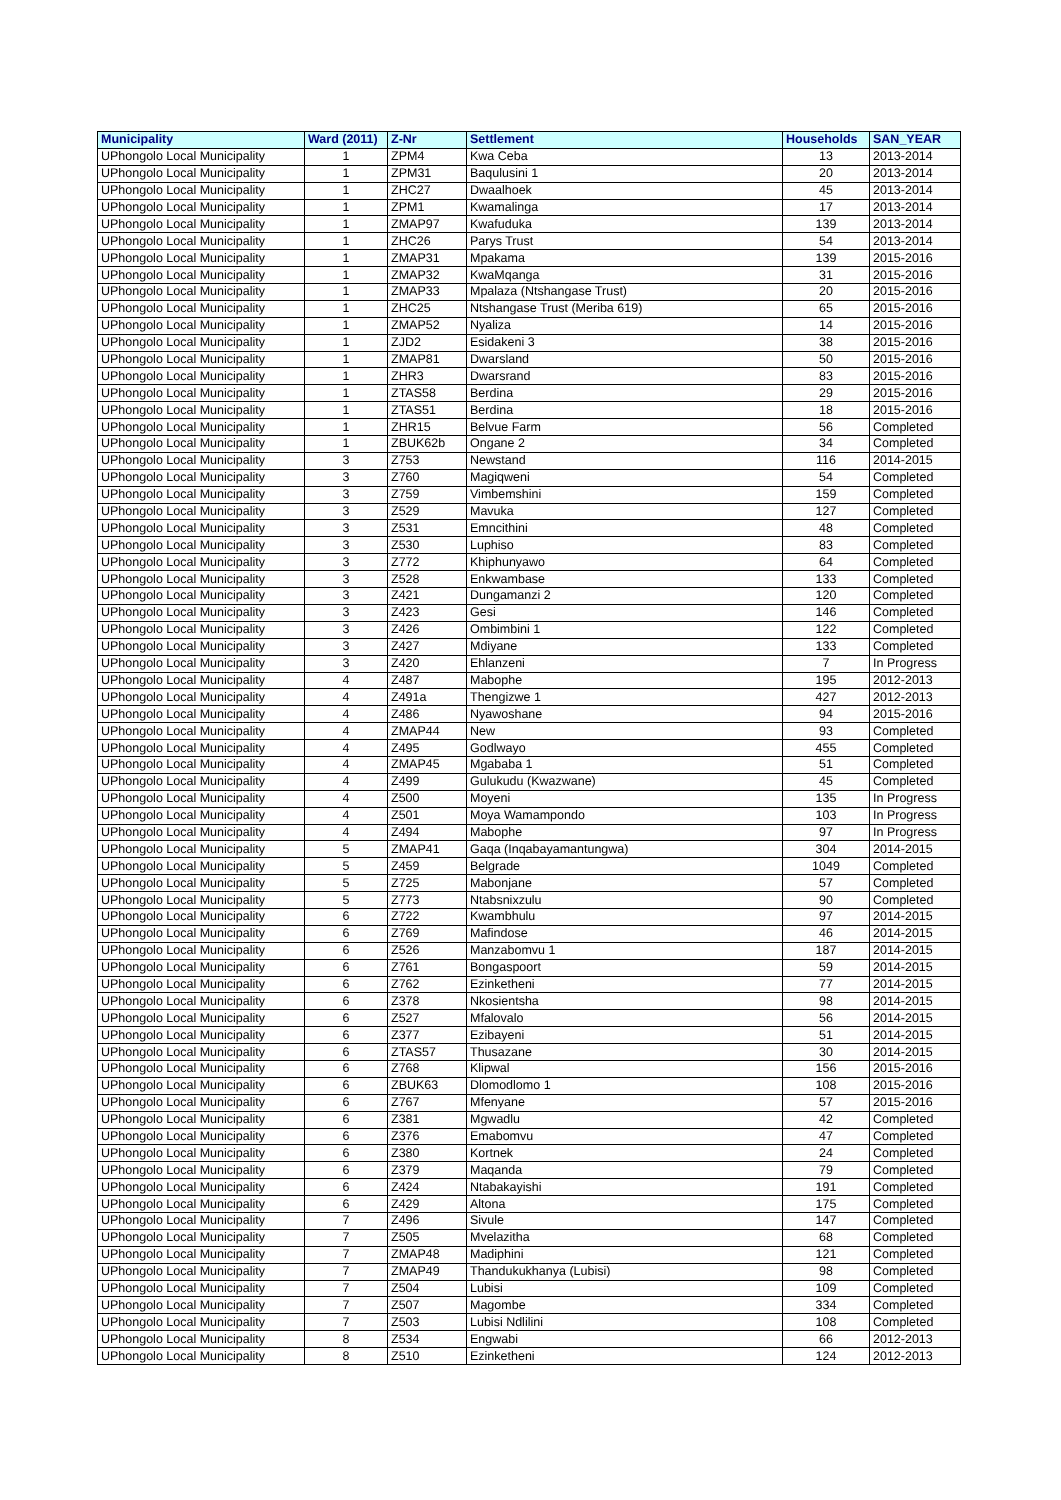| Municipality | Ward (2011) | Z-Nr | Settlement | Households | SAN_YEAR |
| --- | --- | --- | --- | --- | --- |
| UPhongolo Local Municipality | 1 | ZPM4 | Kwa Ceba | 13 | 2013-2014 |
| UPhongolo Local Municipality | 1 | ZPM31 | Baqulusini 1 | 20 | 2013-2014 |
| UPhongolo Local Municipality | 1 | ZHC27 | Dwaalhoek | 45 | 2013-2014 |
| UPhongolo Local Municipality | 1 | ZPM1 | Kwamalinga | 17 | 2013-2014 |
| UPhongolo Local Municipality | 1 | ZMAP97 | Kwafuduka | 139 | 2013-2014 |
| UPhongolo Local Municipality | 1 | ZHC26 | Parys Trust | 54 | 2013-2014 |
| UPhongolo Local Municipality | 1 | ZMAP31 | Mpakama | 139 | 2015-2016 |
| UPhongolo Local Municipality | 1 | ZMAP32 | KwaMqanga | 31 | 2015-2016 |
| UPhongolo Local Municipality | 1 | ZMAP33 | Mpalaza (Ntshangase Trust) | 20 | 2015-2016 |
| UPhongolo Local Municipality | 1 | ZHC25 | Ntshangase Trust (Meriba 619) | 65 | 2015-2016 |
| UPhongolo Local Municipality | 1 | ZMAP52 | Nyaliza | 14 | 2015-2016 |
| UPhongolo Local Municipality | 1 | ZJD2 | Esidakeni 3 | 38 | 2015-2016 |
| UPhongolo Local Municipality | 1 | ZMAP81 | Dwarsland | 50 | 2015-2016 |
| UPhongolo Local Municipality | 1 | ZHR3 | Dwarsrand | 83 | 2015-2016 |
| UPhongolo Local Municipality | 1 | ZTAS58 | Berdina | 29 | 2015-2016 |
| UPhongolo Local Municipality | 1 | ZTAS51 | Berdina | 18 | 2015-2016 |
| UPhongolo Local Municipality | 1 | ZHR15 | Belvue Farm | 56 | Completed |
| UPhongolo Local Municipality | 1 | ZBUK62b | Ongane 2 | 34 | Completed |
| UPhongolo Local Municipality | 3 | Z753 | Newstand | 116 | 2014-2015 |
| UPhongolo Local Municipality | 3 | Z760 | Magiqweni | 54 | Completed |
| UPhongolo Local Municipality | 3 | Z759 | Vimbemshini | 159 | Completed |
| UPhongolo Local Municipality | 3 | Z529 | Mavuka | 127 | Completed |
| UPhongolo Local Municipality | 3 | Z531 | Emncithini | 48 | Completed |
| UPhongolo Local Municipality | 3 | Z530 | Luphiso | 83 | Completed |
| UPhongolo Local Municipality | 3 | Z772 | Khiphunyawo | 64 | Completed |
| UPhongolo Local Municipality | 3 | Z528 | Enkwambase | 133 | Completed |
| UPhongolo Local Municipality | 3 | Z421 | Dungamanzi 2 | 120 | Completed |
| UPhongolo Local Municipality | 3 | Z423 | Gesi | 146 | Completed |
| UPhongolo Local Municipality | 3 | Z426 | Ombimbini 1 | 122 | Completed |
| UPhongolo Local Municipality | 3 | Z427 | Mdiyane | 133 | Completed |
| UPhongolo Local Municipality | 3 | Z420 | Ehlanzeni | 7 | In Progress |
| UPhongolo Local Municipality | 4 | Z487 | Mabophe | 195 | 2012-2013 |
| UPhongolo Local Municipality | 4 | Z491a | Thengizwe 1 | 427 | 2012-2013 |
| UPhongolo Local Municipality | 4 | Z486 | Nyawoshane | 94 | 2015-2016 |
| UPhongolo Local Municipality | 4 | ZMAP44 | New | 93 | Completed |
| UPhongolo Local Municipality | 4 | Z495 | Godlwayo | 455 | Completed |
| UPhongolo Local Municipality | 4 | ZMAP45 | Mgababa 1 | 51 | Completed |
| UPhongolo Local Municipality | 4 | Z499 | Gulukudu (Kwazwane) | 45 | Completed |
| UPhongolo Local Municipality | 4 | Z500 | Moyeni | 135 | In Progress |
| UPhongolo Local Municipality | 4 | Z501 | Moya Wamampondo | 103 | In Progress |
| UPhongolo Local Municipality | 4 | Z494 | Mabophe | 97 | In Progress |
| UPhongolo Local Municipality | 5 | ZMAP41 | Gaqa (Inqabayamantungwa) | 304 | 2014-2015 |
| UPhongolo Local Municipality | 5 | Z459 | Belgrade | 1049 | Completed |
| UPhongolo Local Municipality | 5 | Z725 | Mabonjane | 57 | Completed |
| UPhongolo Local Municipality | 5 | Z773 | Ntabsnixzulu | 90 | Completed |
| UPhongolo Local Municipality | 6 | Z722 | Kwambhulu | 97 | 2014-2015 |
| UPhongolo Local Municipality | 6 | Z769 | Mafindose | 46 | 2014-2015 |
| UPhongolo Local Municipality | 6 | Z526 | Manzabomvu 1 | 187 | 2014-2015 |
| UPhongolo Local Municipality | 6 | Z761 | Bongaspoort | 59 | 2014-2015 |
| UPhongolo Local Municipality | 6 | Z762 | Ezinketheni | 77 | 2014-2015 |
| UPhongolo Local Municipality | 6 | Z378 | Nkosientsha | 98 | 2014-2015 |
| UPhongolo Local Municipality | 6 | Z527 | Mfalovalo | 56 | 2014-2015 |
| UPhongolo Local Municipality | 6 | Z377 | Ezibayeni | 51 | 2014-2015 |
| UPhongolo Local Municipality | 6 | ZTAS57 | Thusazane | 30 | 2014-2015 |
| UPhongolo Local Municipality | 6 | Z768 | Klipwal | 156 | 2015-2016 |
| UPhongolo Local Municipality | 6 | ZBUK63 | Dlomodlomo 1 | 108 | 2015-2016 |
| UPhongolo Local Municipality | 6 | Z767 | Mfenyane | 57 | 2015-2016 |
| UPhongolo Local Municipality | 6 | Z381 | Mgwadlu | 42 | Completed |
| UPhongolo Local Municipality | 6 | Z376 | Emabomvu | 47 | Completed |
| UPhongolo Local Municipality | 6 | Z380 | Kortnek | 24 | Completed |
| UPhongolo Local Municipality | 6 | Z379 | Maqanda | 79 | Completed |
| UPhongolo Local Municipality | 6 | Z424 | Ntabakayishi | 191 | Completed |
| UPhongolo Local Municipality | 6 | Z429 | Altona | 175 | Completed |
| UPhongolo Local Municipality | 7 | Z496 | Sivule | 147 | Completed |
| UPhongolo Local Municipality | 7 | Z505 | Mvelazitha | 68 | Completed |
| UPhongolo Local Municipality | 7 | ZMAP48 | Madiphini | 121 | Completed |
| UPhongolo Local Municipality | 7 | ZMAP49 | Thandukukhanya (Lubisi) | 98 | Completed |
| UPhongolo Local Municipality | 7 | Z504 | Lubisi | 109 | Completed |
| UPhongolo Local Municipality | 7 | Z507 | Magombe | 334 | Completed |
| UPhongolo Local Municipality | 7 | Z503 | Lubisi Ndlilini | 108 | Completed |
| UPhongolo Local Municipality | 8 | Z534 | Engwabi | 66 | 2012-2013 |
| UPhongolo Local Municipality | 8 | Z510 | Ezinketheni | 124 | 2012-2013 |